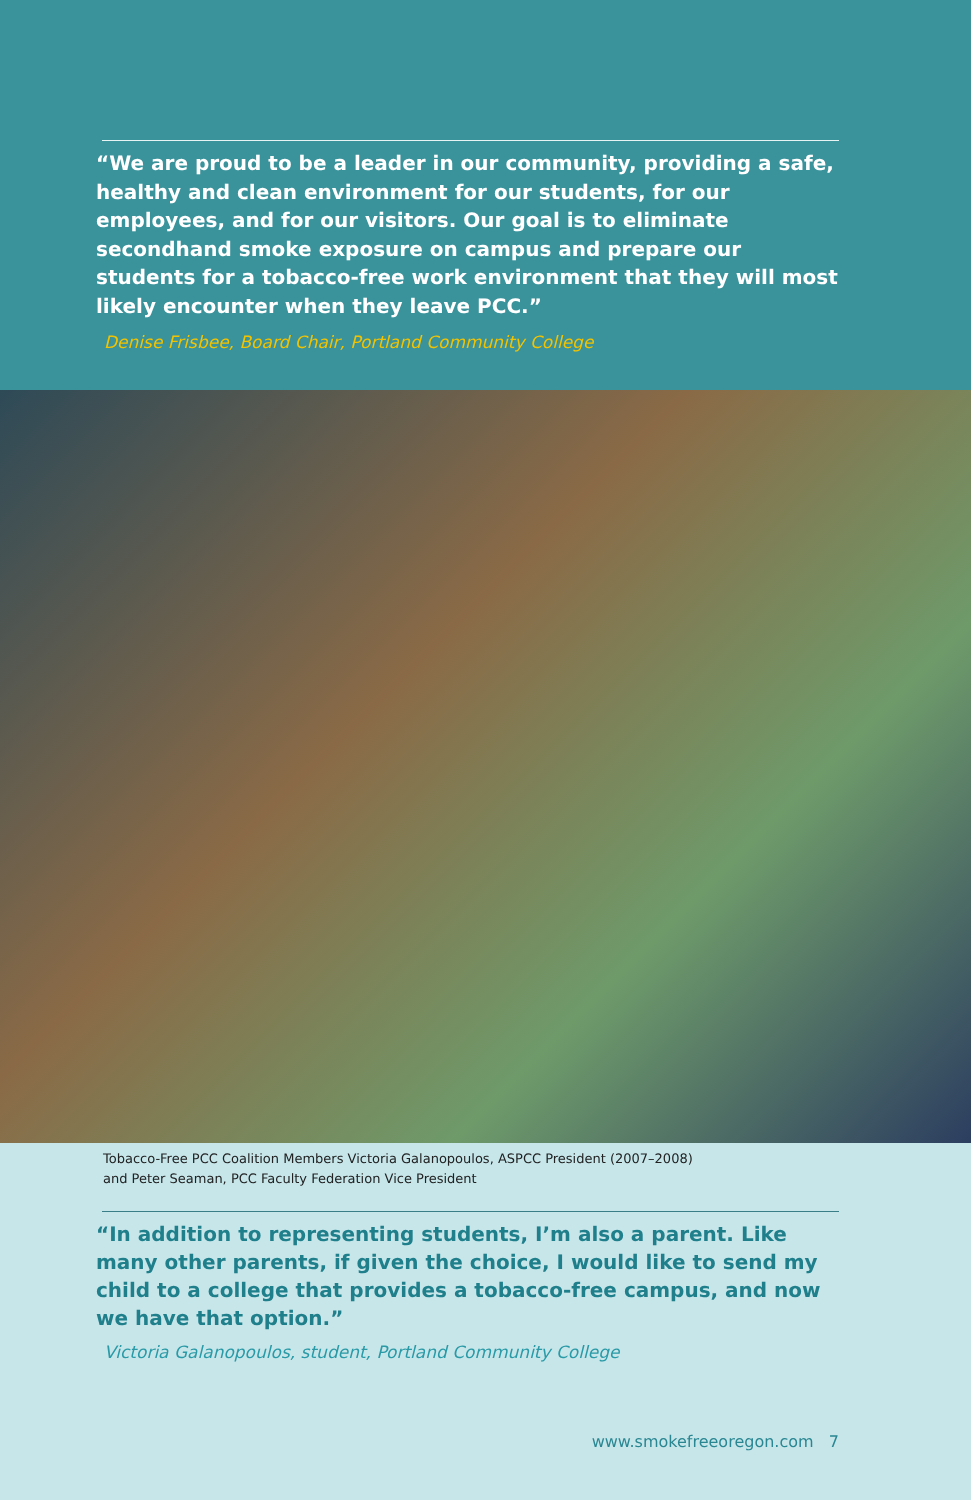“We are proud to be a leader in our community, providing a safe, healthy and clean environment for our students, for our employees, and for our visitors. Our goal is to eliminate secondhand smoke exposure on campus and prepare our students for a tobacco-free work environment that they will most likely encounter when they leave PCC.”
Denise Frisbee, Board Chair, Portland Community College
Tobacco-Free PCC Coalition Members Victoria Galanopoulos, ASPCC President (2007–2008)
and Peter Seaman, PCC Faculty Federation Vice President
“In addition to representing students, I’m also a parent. Like many other parents, if given the choice, I would like to send my child to a college that provides a tobacco-free campus, and now we have that option.”
Victoria Galanopoulos, student, Portland Community College
www.smokefreeoregon.com 7